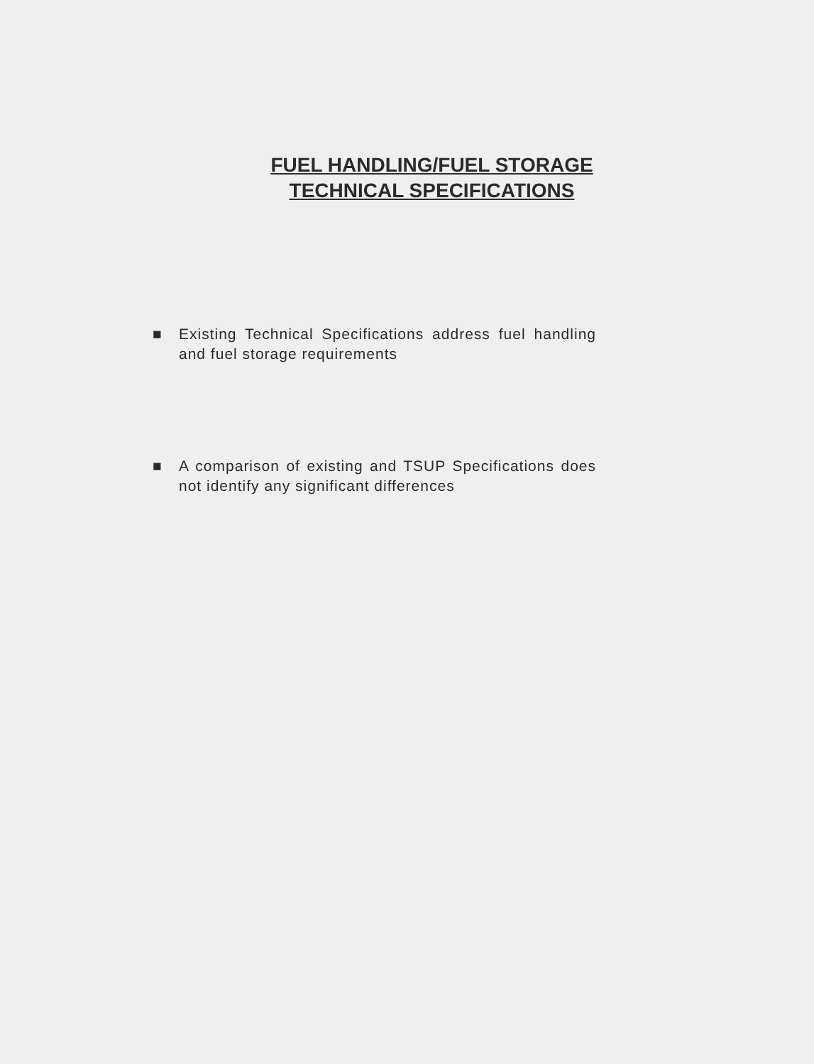FUEL HANDLING/FUEL STORAGE
TECHNICAL SPECIFICATIONS
■ Existing Technical Specifications address fuel handling and fuel storage requirements
■ A comparison of existing and TSUP Specifications does not identify any significant differences